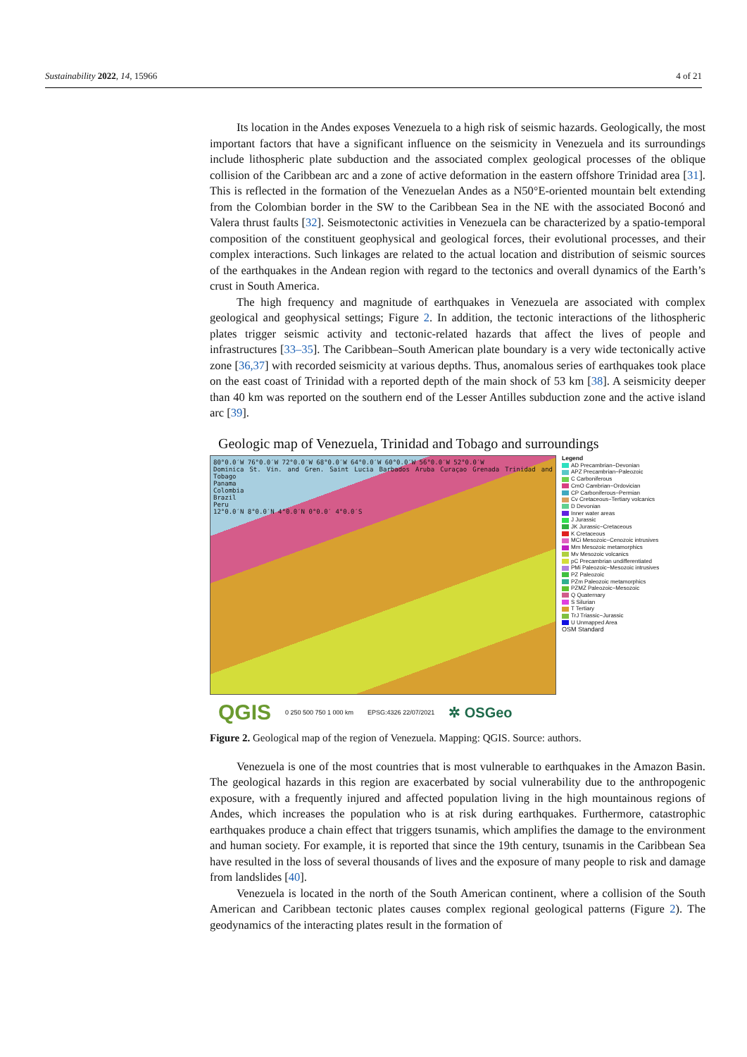Sustainability 2022, 14, 15966 4 of 21
Its location in the Andes exposes Venezuela to a high risk of seismic hazards. Geologically, the most important factors that have a significant influence on the seismicity in Venezuela and its surroundings include lithospheric plate subduction and the associated complex geological processes of the oblique collision of the Caribbean arc and a zone of active deformation in the eastern offshore Trinidad area [31]. This is reflected in the formation of the Venezuelan Andes as a N50°E-oriented mountain belt extending from the Colombian border in the SW to the Caribbean Sea in the NE with the associated Boconó and Valera thrust faults [32]. Seismotectonic activities in Venezuela can be characterized by a spatio-temporal composition of the constituent geophysical and geological forces, their evolutional processes, and their complex interactions. Such linkages are related to the actual location and distribution of seismic sources of the earthquakes in the Andean region with regard to the tectonics and overall dynamics of the Earth’s crust in South America.
The high frequency and magnitude of earthquakes in Venezuela are associated with complex geological and geophysical settings; Figure 2. In addition, the tectonic interactions of the lithospheric plates trigger seismic activity and tectonic-related hazards that affect the lives of people and infrastructures [33–35]. The Caribbean–South American plate boundary is a very wide tectonically active zone [36,37] with recorded seismicity at various depths. Thus, anomalous series of earthquakes took place on the east coast of Trinidad with a reported depth of the main shock of 53 km [38]. A seismicity deeper than 40 km was reported on the southern end of the Lesser Antilles subduction zone and the active island arc [39].
Geologic map of Venezuela, Trinidad and Tobago and surroundings
80°0.0′W 76°0.0′W 72°0.0′W 68°0.0′W 64°0.0′W 60°0.0′W 56°0.0′W 52°0.0′W
Dominica St. Vin. and Gren. Saint Lucia Barbados Aruba Curaçao Grenada Trinidad and Tobago
Panama
Colombia
Brazil
Peru
12°0.0′N 8°0.0′N 4°0.0′N 0°0.0′ 4°0.0′S
Legend
AD Precambrian−Devonian
APZ Precambrian−Paleozoic
C Carboniferous
CmO Cambrian−Ordovician
CP Carboniferous−Permian
Cv Cretaceous−Tertiary volcanics
D Devonian
Inner water areas
J Jurassic
JK Jurassic−Cretaceous
K Cretaceous
MCi Mesozoic−Cenozoic intrusives
Mm Mesozoic metamorphics
Mv Mesozoic volcanics
pC Precambrian undifferentiated
PMi Paleozoic−Mesozoic intrusives
PZ Paleozoic
PZm Paleozoic metamorphics
PZMZ Paleozoic−Mesozoic
Q Quaternary
S Silurian
T Tertiary
TrJ Triassic−Jurassic
U Unmapped Area
OSM Standard
QGIS 0 250 500 750 1 000 km EPSG:4326 22/07/2021 ✲ OSGeo
Figure 2. Geological map of the region of Venezuela. Mapping: QGIS. Source: authors.
Venezuela is one of the most countries that is most vulnerable to earthquakes in the Amazon Basin. The geological hazards in this region are exacerbated by social vulnerability due to the anthropogenic exposure, with a frequently injured and affected population living in the high mountainous regions of Andes, which increases the population who is at risk during earthquakes. Furthermore, catastrophic earthquakes produce a chain effect that triggers tsunamis, which amplifies the damage to the environment and human society. For example, it is reported that since the 19th century, tsunamis in the Caribbean Sea have resulted in the loss of several thousands of lives and the exposure of many people to risk and damage from landslides [40].
Venezuela is located in the north of the South American continent, where a collision of the South American and Caribbean tectonic plates causes complex regional geological patterns (Figure 2). The geodynamics of the interacting plates result in the formation of